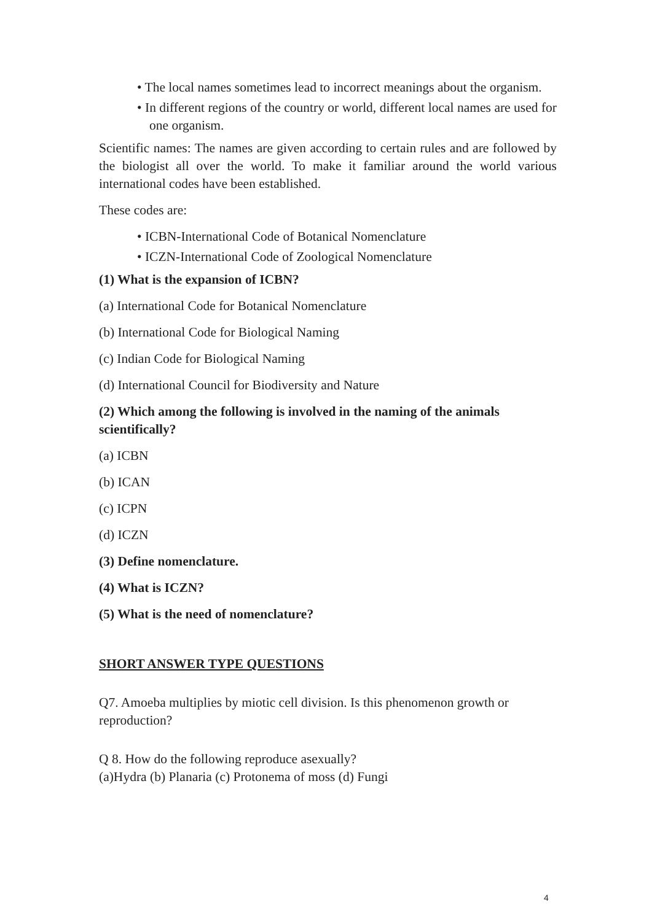• The local names sometimes lead to incorrect meanings about the organism.
• In different regions of the country or world, different local names are used for one organism.
Scientific names: The names are given according to certain rules and are followed by the biologist all over the world. To make it familiar around the world various international codes have been established.
These codes are:
• ICBN-International Code of Botanical Nomenclature
• ICZN-International Code of Zoological Nomenclature
(1) What is the expansion of ICBN?
(a) International Code for Botanical Nomenclature
(b) International Code for Biological Naming
(c) Indian Code for Biological Naming
(d) International Council for Biodiversity and Nature
(2) Which among the following is involved in the naming of the animals scientifically?
(a) ICBN
(b) ICAN
(c) ICPN
(d) ICZN
(3) Define nomenclature.
(4) What is ICZN?
(5) What is the need of nomenclature?
SHORT ANSWER TYPE QUESTIONS
Q7. Amoeba multiplies by miotic cell division. Is this phenomenon growth or reproduction?
Q 8. How do the following reproduce asexually?
(a)Hydra (b) Planaria (c) Protonema of moss (d) Fungi
4